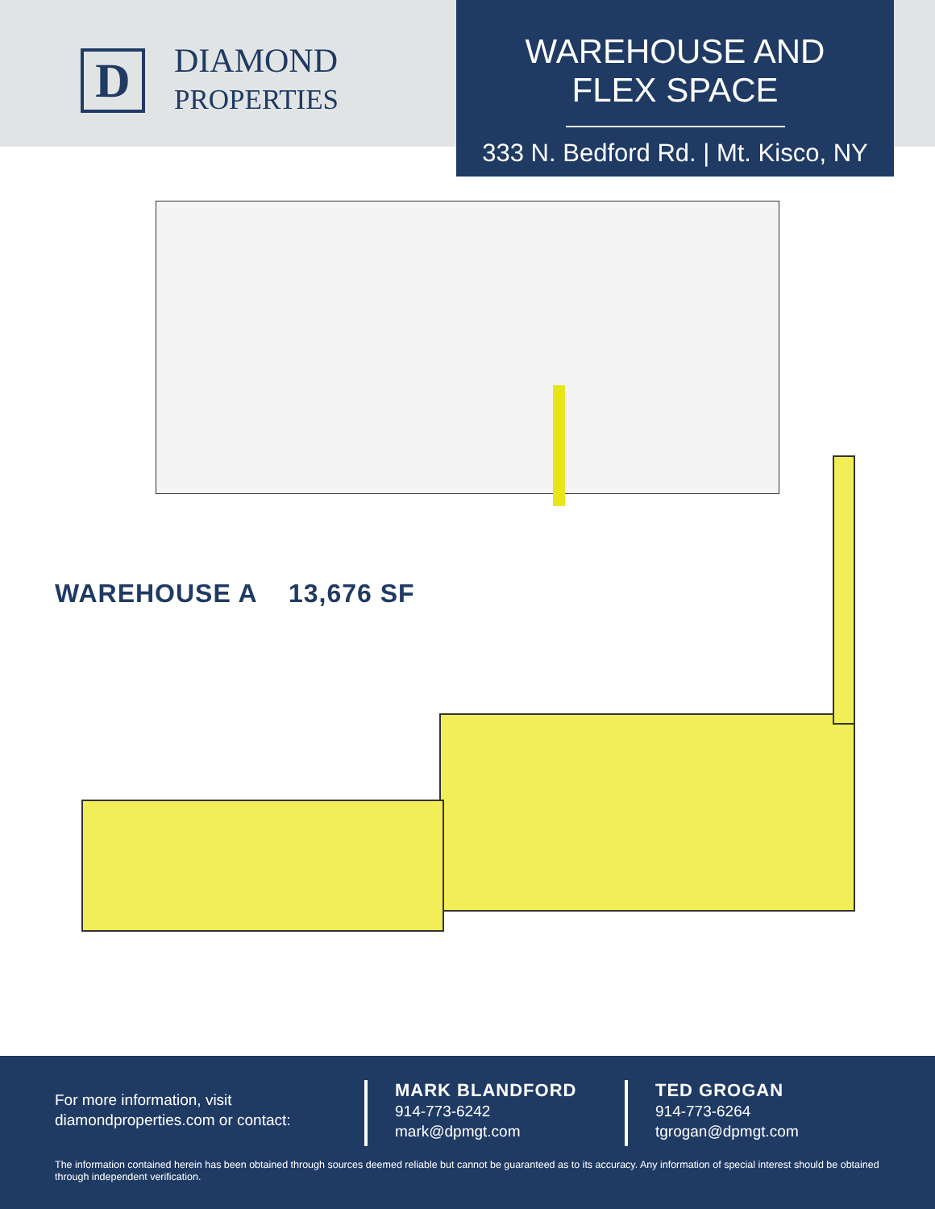D
DIAMOND
PROPERTIES
WAREHOUSE AND
FLEX SPACE
333 N. Bedford Rd. | Mt. Kisco, NY
WAREHOUSE A 13,676 SF
For more information, visit
diamondproperties.com or contact:
MARK BLANDFORD
914-773-6242
mark@dpmgt.com
TED GROGAN
914-773-6264
tgrogan@dpmgt.com
The information contained herein has been obtained through sources deemed reliable but cannot be guaranteed as to its accuracy. Any information of special interest should be obtained through independent verification.